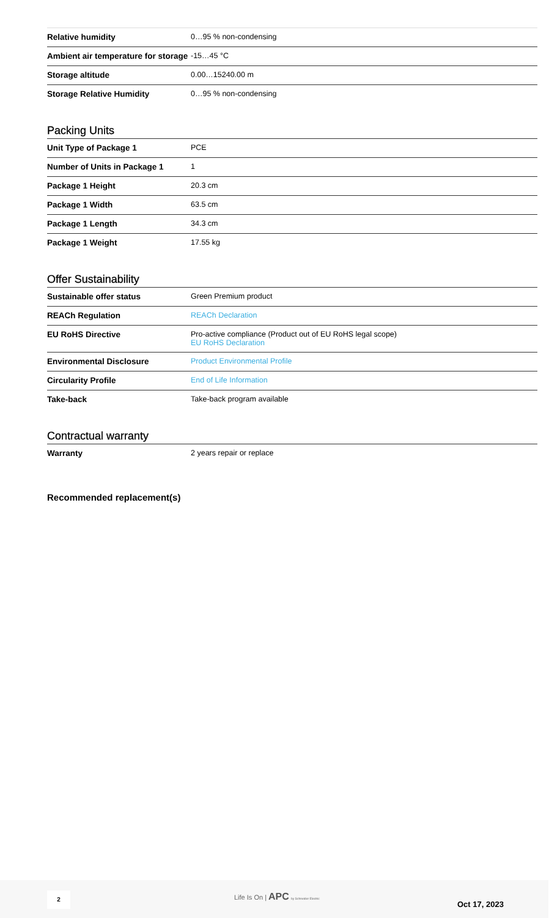| Relative humidity | 0…95 % non-condensing |
| Ambient air temperature for storage | -15…45 °C |
| Storage altitude | 0.00…15240.00 m |
| Storage Relative Humidity | 0…95 % non-condensing |
Packing Units
| Unit Type of Package 1 | PCE |
| Number of Units in Package 1 | 1 |
| Package 1 Height | 20.3 cm |
| Package 1 Width | 63.5 cm |
| Package 1 Length | 34.3 cm |
| Package 1 Weight | 17.55 kg |
Offer Sustainability
| Sustainable offer status | Green Premium product |
| REACh Regulation | REACh Declaration |
| EU RoHS Directive | Pro-active compliance (Product out of EU RoHS legal scope) EU RoHS Declaration |
| Environmental Disclosure | Product Environmental Profile |
| Circularity Profile | End of Life Information |
| Take-back | Take-back program available |
Contractual warranty
| Warranty | 2 years repair or replace |
Recommended replacement(s)
2
Life Is On | APC by Schneider Electric
Oct 17, 2023